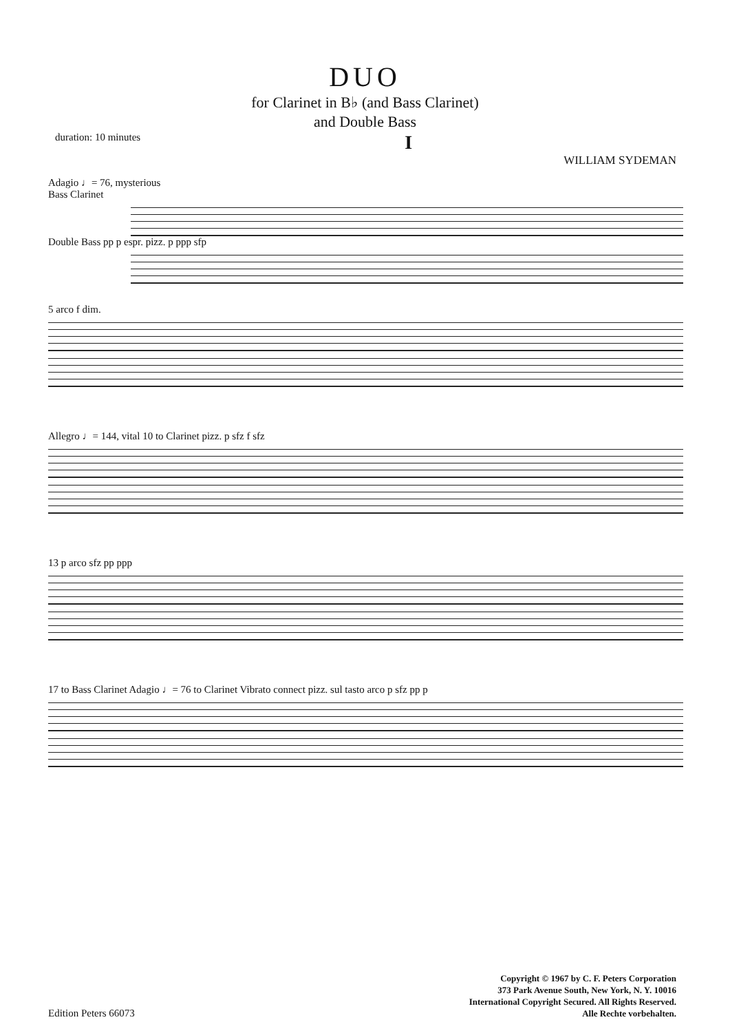DUO
for Clarinet in B♭ (and Bass Clarinet)
and Double Bass
duration: 10 minutes I
WILLIAM SYDEMAN
Adagio ♩= 76, mysterious
Bass Clarinet
Double Bass pp p espr. pizz. p ppp sfp
5 arco f dim.
Allegro ♩= 144, vital 10 to Clarinet pizz. p sfz f sfz
13 p arco sfz pp ppp
17 to Bass Clarinet Adagio ♩= 76 to Clarinet Vibrato connect pizz. sul tasto arco p sfz pp p
Edition Peters 66073
Copyright © 1967 by C. F. Peters Corporation
373 Park Avenue South, New York, N. Y. 10016
International Copyright Secured. All Rights Reserved.
Alle Rechte vorbehalten.